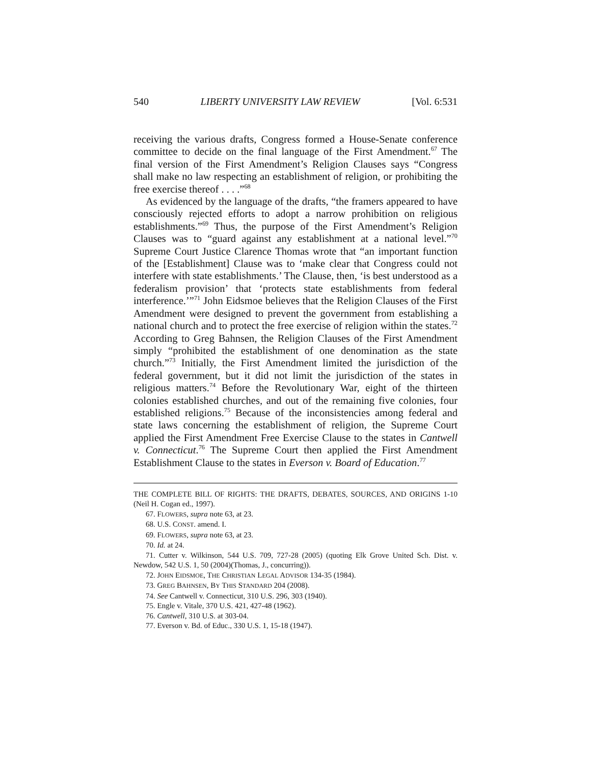540 LIBERTY UNIVERSITY LAW REVIEW [Vol. 6:531
receiving the various drafts, Congress formed a House-Senate conference committee to decide on the final language of the First Amendment.<sup>67</sup> The final version of the First Amendment’s Religion Clauses says “Congress shall make no law respecting an establishment of religion, or prohibiting the free exercise thereof . . . .”<sup>68</sup>
As evidenced by the language of the drafts, “the framers appeared to have consciously rejected efforts to adopt a narrow prohibition on religious establishments.”<sup>69</sup> Thus, the purpose of the First Amendment’s Religion Clauses was to “guard against any establishment at a national level.”<sup>70</sup> Supreme Court Justice Clarence Thomas wrote that “an important function of the [Establishment] Clause was to ‘make clear that Congress could not interfere with state establishments.’ The Clause, then, ‘is best understood as a federalism provision’ that ‘protects state establishments from federal interference.’”<sup>71</sup> John Eidsmoe believes that the Religion Clauses of the First Amendment were designed to prevent the government from establishing a national church and to protect the free exercise of religion within the states.<sup>72</sup> According to Greg Bahnsen, the Religion Clauses of the First Amendment simply “prohibited the establishment of one denomination as the state church.”<sup>73</sup> Initially, the First Amendment limited the jurisdiction of the federal government, but it did not limit the jurisdiction of the states in religious matters.<sup>74</sup> Before the Revolutionary War, eight of the thirteen colonies established churches, and out of the remaining five colonies, four established religions.<sup>75</sup> Because of the inconsistencies among federal and state laws concerning the establishment of religion, the Supreme Court applied the First Amendment Free Exercise Clause to the states in Cantwell v. Connecticut.<sup>76</sup> The Supreme Court then applied the First Amendment Establishment Clause to the states in Everson v. Board of Education.<sup>77</sup>
THE COMPLETE BILL OF RIGHTS: THE DRAFTS, DEBATES, SOURCES, AND ORIGINS 1-10 (Neil H. Cogan ed., 1997).
67. FLOWERS, supra note 63, at 23.
68. U.S. CONST. amend. I.
69. FLOWERS, supra note 63, at 23.
70. Id. at 24.
71. Cutter v. Wilkinson, 544 U.S. 709, 727-28 (2005) (quoting Elk Grove United Sch. Dist. v. Newdow, 542 U.S. 1, 50 (2004)(Thomas, J., concurring)).
72. JOHN EIDSMOE, THE CHRISTIAN LEGAL ADVISOR 134-35 (1984).
73. GREG BAHNSEN, BY THIS STANDARD 204 (2008).
74. See Cantwell v. Connecticut, 310 U.S. 296, 303 (1940).
75. Engle v. Vitale, 370 U.S. 421, 427-48 (1962).
76. Cantwell, 310 U.S. at 303-04.
77. Everson v. Bd. of Educ., 330 U.S. 1, 15-18 (1947).